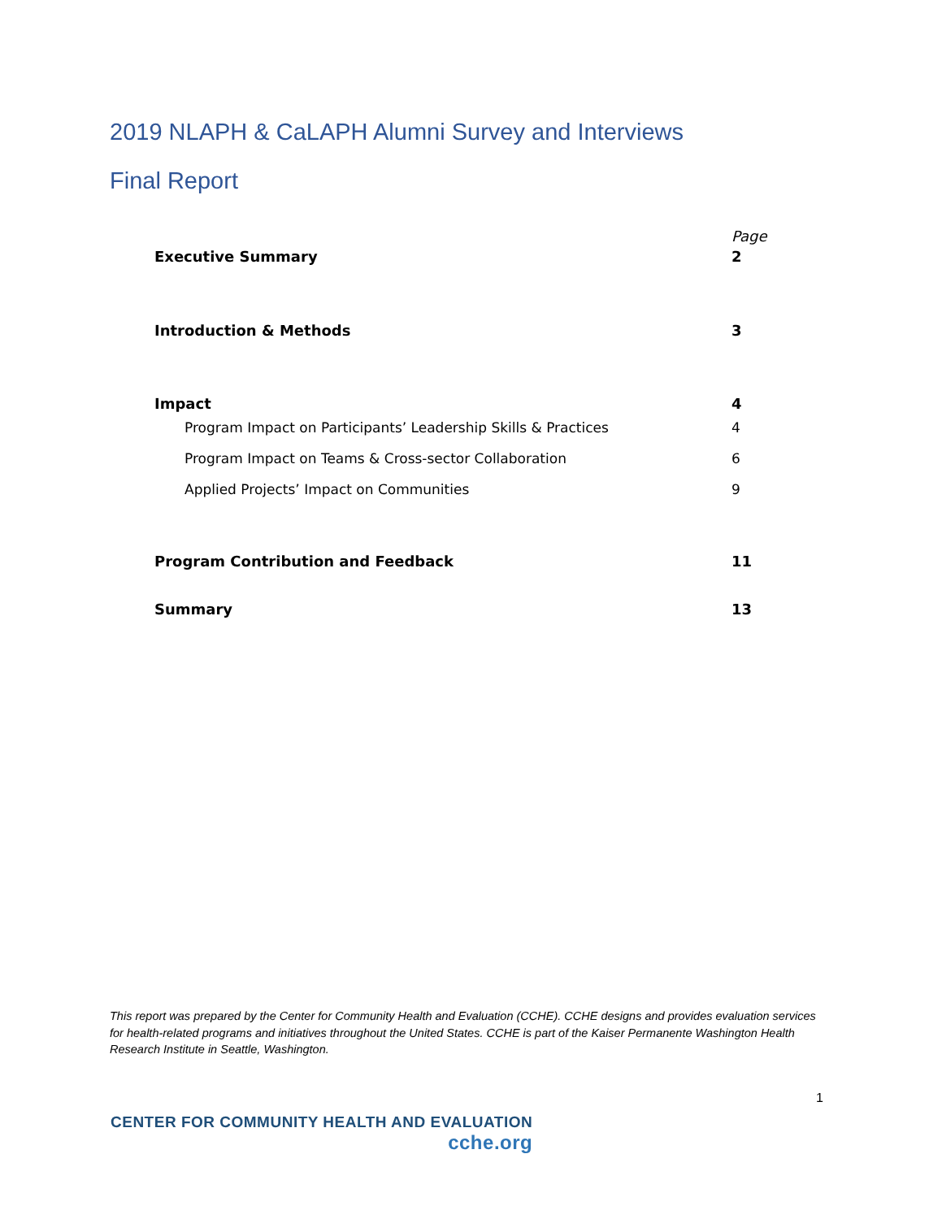2019 NLAPH & CaLAPH Alumni Survey and Interviews
Final Report
| | Page |
| Executive Summary | 2 |
| Introduction & Methods | 3 |
| Impact | 4 |
| Program Impact on Participants’ Leadership Skills & Practices | 4 |
| Program Impact on Teams & Cross-sector Collaboration | 6 |
| Applied Projects’ Impact on Communities | 9 |
| Program Contribution and Feedback | 11 |
| Summary | 13 |
This report was prepared by the Center for Community Health and Evaluation (CCHE). CCHE designs and provides evaluation services for health-related programs and initiatives throughout the United States. CCHE is part of the Kaiser Permanente Washington Health Research Institute in Seattle, Washington.
1
CENTER FOR COMMUNITY HEALTH AND EVALUATION
cche.org